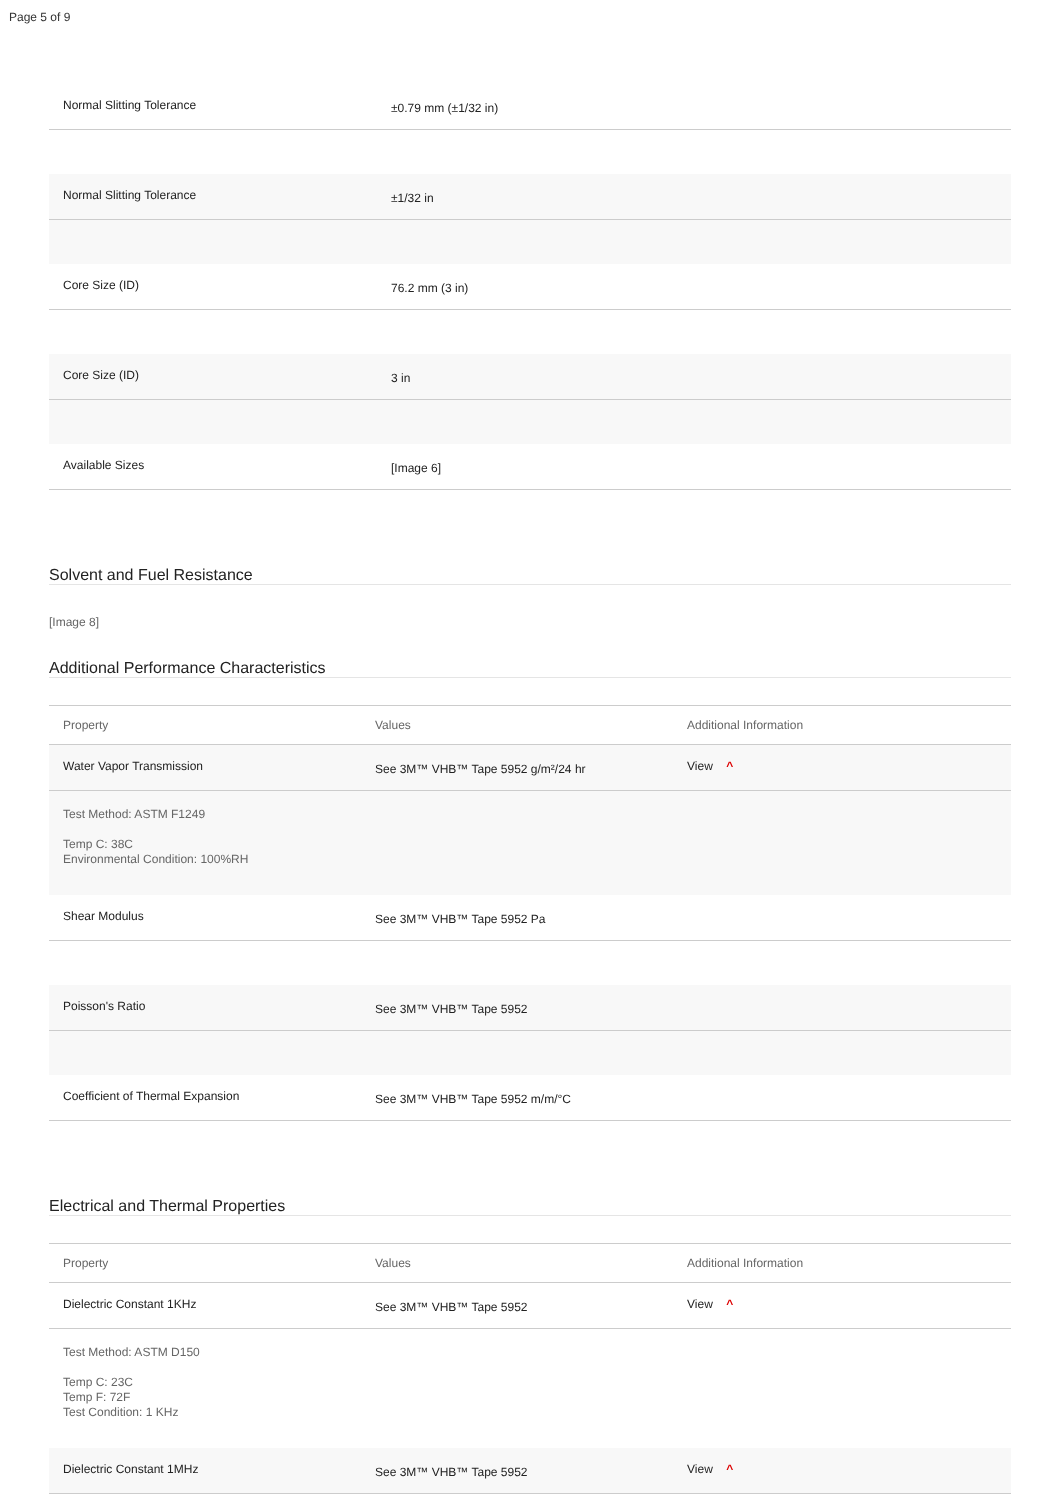Page 5 of 9
| Normal Slitting Tolerance | ±0.79 mm (±1/32 in) |
| Normal Slitting Tolerance | ±1/32 in |
| Core Size (ID) | 76.2 mm (3 in) |
| Core Size (ID) | 3 in |
| Available Sizes | [Image 6] |
Solvent and Fuel Resistance
[Image 8]
Additional Performance Characteristics
| Property | Values | Additional Information |
| --- | --- | --- |
| Water Vapor Transmission | See 3M™ VHB™ Tape 5952 g/m²/24 hr | View ^ |
| Test Method: ASTM F1249 Temp C: 38C Environmental Condition: 100%RH | | |
| Shear Modulus | See 3M™ VHB™ Tape 5952 Pa | |
| Poisson's Ratio | See 3M™ VHB™ Tape 5952 | |
| Coefficient of Thermal Expansion | See 3M™ VHB™ Tape 5952 m/m/°C | |
Electrical and Thermal Properties
| Property | Values | Additional Information |
| --- | --- | --- |
| Dielectric Constant 1KHz | See 3M™ VHB™ Tape 5952 | View ^ |
| Test Method: ASTM D150 Temp C: 23C Temp F: 72F Test Condition: 1 KHz | | |
| Dielectric Constant 1MHz | See 3M™ VHB™ Tape 5952 | View ^ |